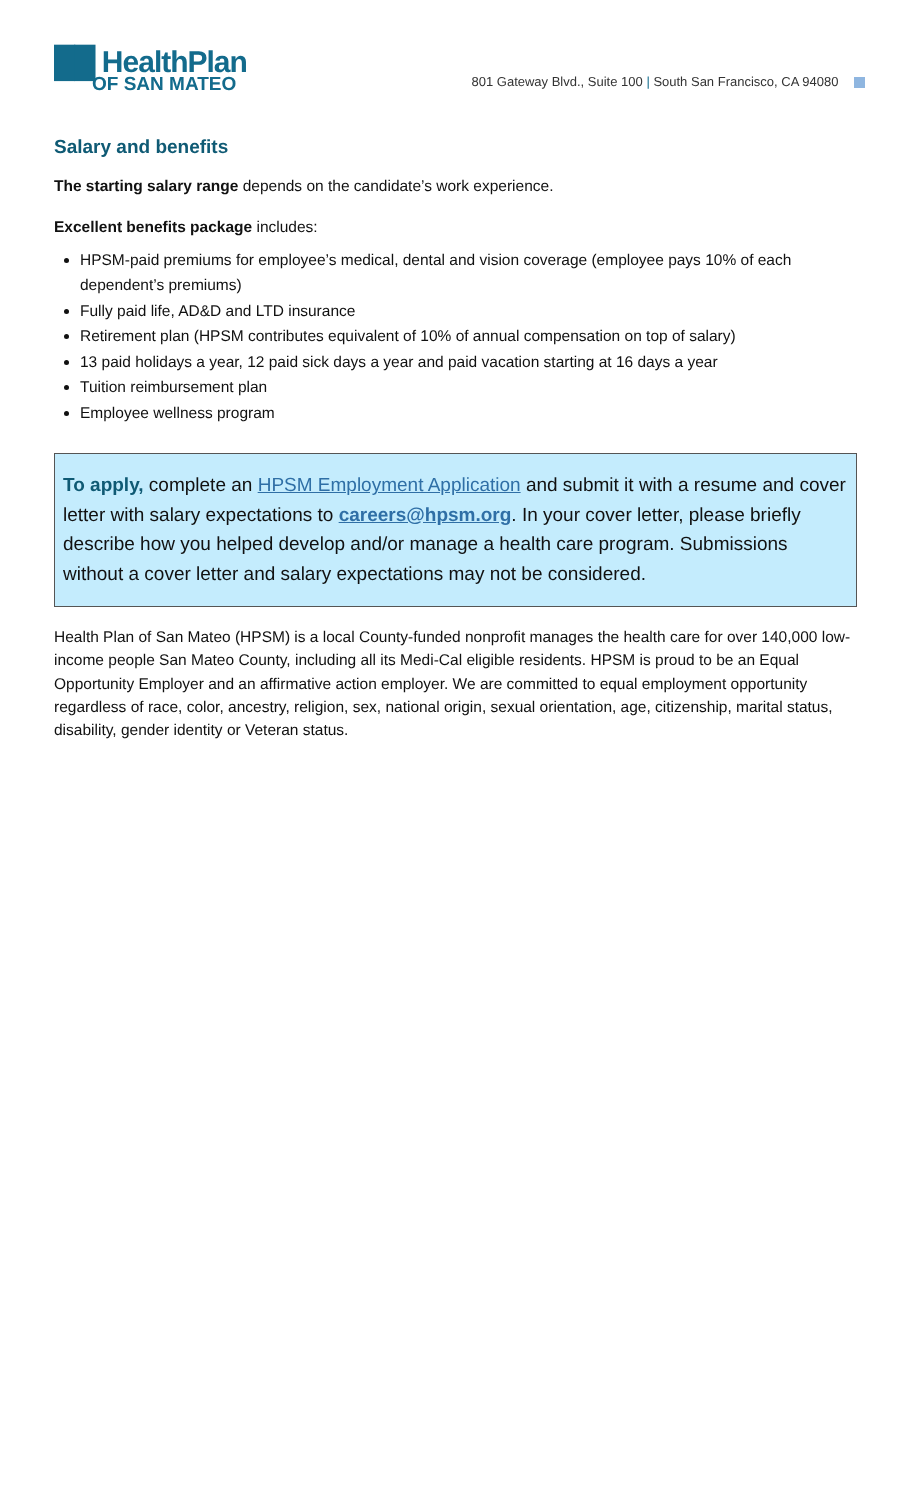██ HealthPlan
OF SAN MATEO
801 Gateway Blvd., Suite 100 | South San Francisco, CA 94080
Salary and benefits
The starting salary range depends on the candidate’s work experience.
Excellent benefits package includes:
HPSM-paid premiums for employee’s medical, dental and vision coverage (employee pays 10% of each dependent’s premiums)
Fully paid life, AD&D and LTD insurance
Retirement plan (HPSM contributes equivalent of 10% of annual compensation on top of salary)
13 paid holidays a year, 12 paid sick days a year and paid vacation starting at 16 days a year
Tuition reimbursement plan
Employee wellness program
To apply, complete an HPSM Employment Application and submit it with a resume and cover letter with salary expectations to careers@hpsm.org. In your cover letter, please briefly describe how you helped develop and/or manage a health care program. Submissions without a cover letter and salary expectations may not be considered.
Health Plan of San Mateo (HPSM) is a local County-funded nonprofit manages the health care for over 140,000 low-income people San Mateo County, including all its Medi-Cal eligible residents. HPSM is proud to be an Equal Opportunity Employer and an affirmative action employer. We are committed to equal employment opportunity regardless of race, color, ancestry, religion, sex, national origin, sexual orientation, age, citizenship, marital status, disability, gender identity or Veteran status.